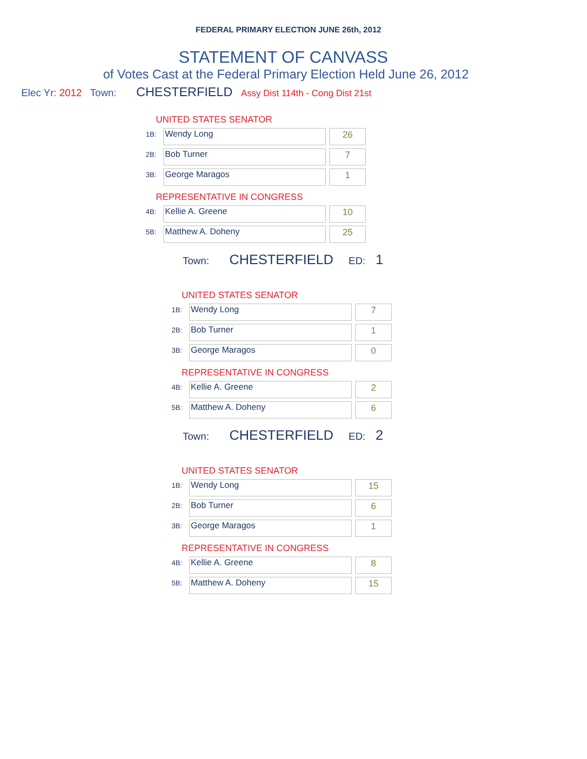FEDERAL PRIMARY ELECTION JUNE 26th, 2012
STATEMENT OF CANVASS
of Votes Cast at the Federal Primary Election Held June 26, 2012
Elec Yr: 2012 Town: CHESTERFIELD Assy Dist 114th - Cong Dist 21st
UNITED STATES SENATOR
| 1B: | Wendy Long | | 26 |
| 2B: | Bob Turner | | 7 |
| 3B: | George Maragos | | 1 |
REPRESENTATIVE IN CONGRESS
| 4B: | Kellie A. Greene | | 10 |
| 5B: | Matthew A. Doheny | | 25 |
Town: CHESTERFIELD ED: 1
UNITED STATES SENATOR
| 1B: | Wendy Long | | 7 |
| 2B: | Bob Turner | | 1 |
| 3B: | George Maragos | | 0 |
REPRESENTATIVE IN CONGRESS
| 4B: | Kellie A. Greene | | 2 |
| 5B: | Matthew A. Doheny | | 6 |
Town: CHESTERFIELD ED: 2
UNITED STATES SENATOR
| 1B: | Wendy Long | | 15 |
| 2B: | Bob Turner | | 6 |
| 3B: | George Maragos | | 1 |
REPRESENTATIVE IN CONGRESS
| 4B: | Kellie A. Greene | | 8 |
| 5B: | Matthew A. Doheny | | 15 |